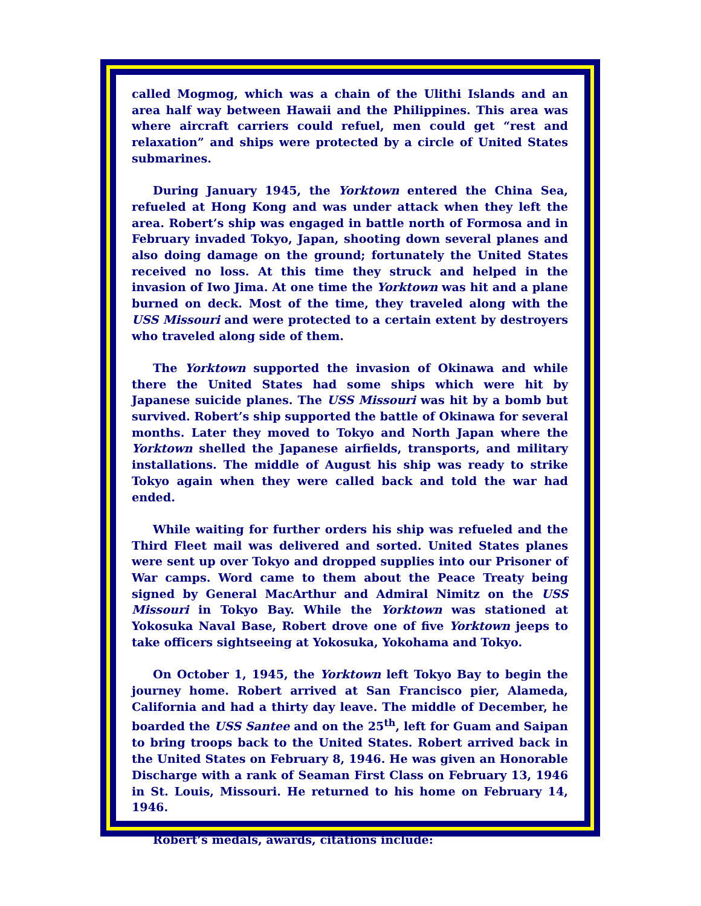called Mogmog, which was a chain of the Ulithi Islands and an area half way between Hawaii and the Philippines. This area was where aircraft carriers could refuel, men could get “rest and relaxation” and ships were protected by a circle of United States submarines.
During January 1945, the Yorktown entered the China Sea, refueled at Hong Kong and was under attack when they left the area. Robert’s ship was engaged in battle north of Formosa and in February invaded Tokyo, Japan, shooting down several planes and also doing damage on the ground; fortunately the United States received no loss. At this time they struck and helped in the invasion of Iwo Jima. At one time the Yorktown was hit and a plane burned on deck. Most of the time, they traveled along with the USS Missouri and were protected to a certain extent by destroyers who traveled along side of them.
The Yorktown supported the invasion of Okinawa and while there the United States had some ships which were hit by Japanese suicide planes. The USS Missouri was hit by a bomb but survived. Robert’s ship supported the battle of Okinawa for several months. Later they moved to Tokyo and North Japan where the Yorktown shelled the Japanese airfields, transports, and military installations. The middle of August his ship was ready to strike Tokyo again when they were called back and told the war had ended.
While waiting for further orders his ship was refueled and the Third Fleet mail was delivered and sorted. United States planes were sent up over Tokyo and dropped supplies into our Prisoner of War camps. Word came to them about the Peace Treaty being signed by General MacArthur and Admiral Nimitz on the USS Missouri in Tokyo Bay. While the Yorktown was stationed at Yokosuka Naval Base, Robert drove one of five Yorktown jeeps to take officers sightseeing at Yokosuka, Yokohama and Tokyo.
On October 1, 1945, the Yorktown left Tokyo Bay to begin the journey home. Robert arrived at San Francisco pier, Alameda, California and had a thirty day leave. The middle of December, he boarded the USS Santee and on the 25<sup>th</sup>, left for Guam and Saipan to bring troops back to the United States. Robert arrived back in the United States on February 8, 1946. He was given an Honorable Discharge with a rank of Seaman First Class on February 13, 1946 in St. Louis, Missouri. He returned to his home on February 14, 1946.
Robert’s medals, awards, citations include: